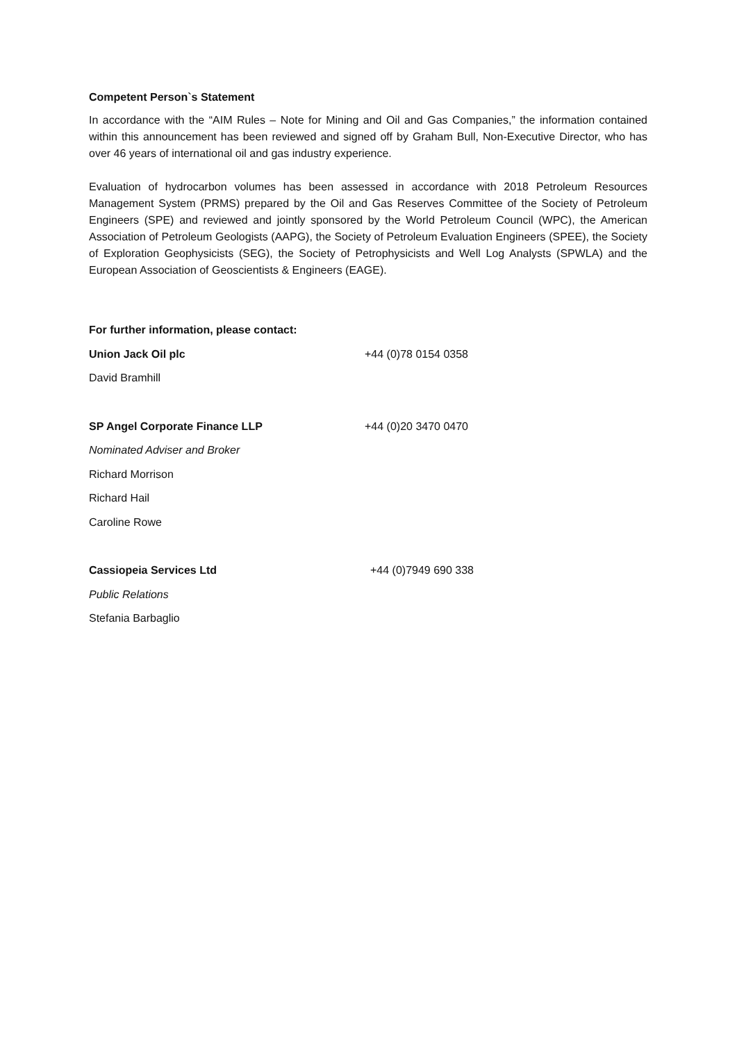Competent Person`s Statement
In accordance with the “AIM Rules – Note for Mining and Oil and Gas Companies,” the information contained within this announcement has been reviewed and signed off by Graham Bull, Non-Executive Director, who has over 46 years of international oil and gas industry experience.
Evaluation of hydrocarbon volumes has been assessed in accordance with 2018 Petroleum Resources Management System (PRMS) prepared by the Oil and Gas Reserves Committee of the Society of Petroleum Engineers (SPE) and reviewed and jointly sponsored by the World Petroleum Council (WPC), the American Association of Petroleum Geologists (AAPG), the Society of Petroleum Evaluation Engineers (SPEE), the Society of Exploration Geophysicists (SEG), the Society of Petrophysicists and Well Log Analysts (SPWLA) and the European Association of Geoscientists & Engineers (EAGE).
For further information, please contact:
Union Jack Oil plc +44 (0)78 0154 0358
David Bramhill
SP Angel Corporate Finance LLP +44 (0)20 3470 0470
Nominated Adviser and Broker
Richard Morrison
Richard Hail
Caroline Rowe
Cassiopeia Services Ltd +44 (0)7949 690 338
Public Relations
Stefania Barbaglio